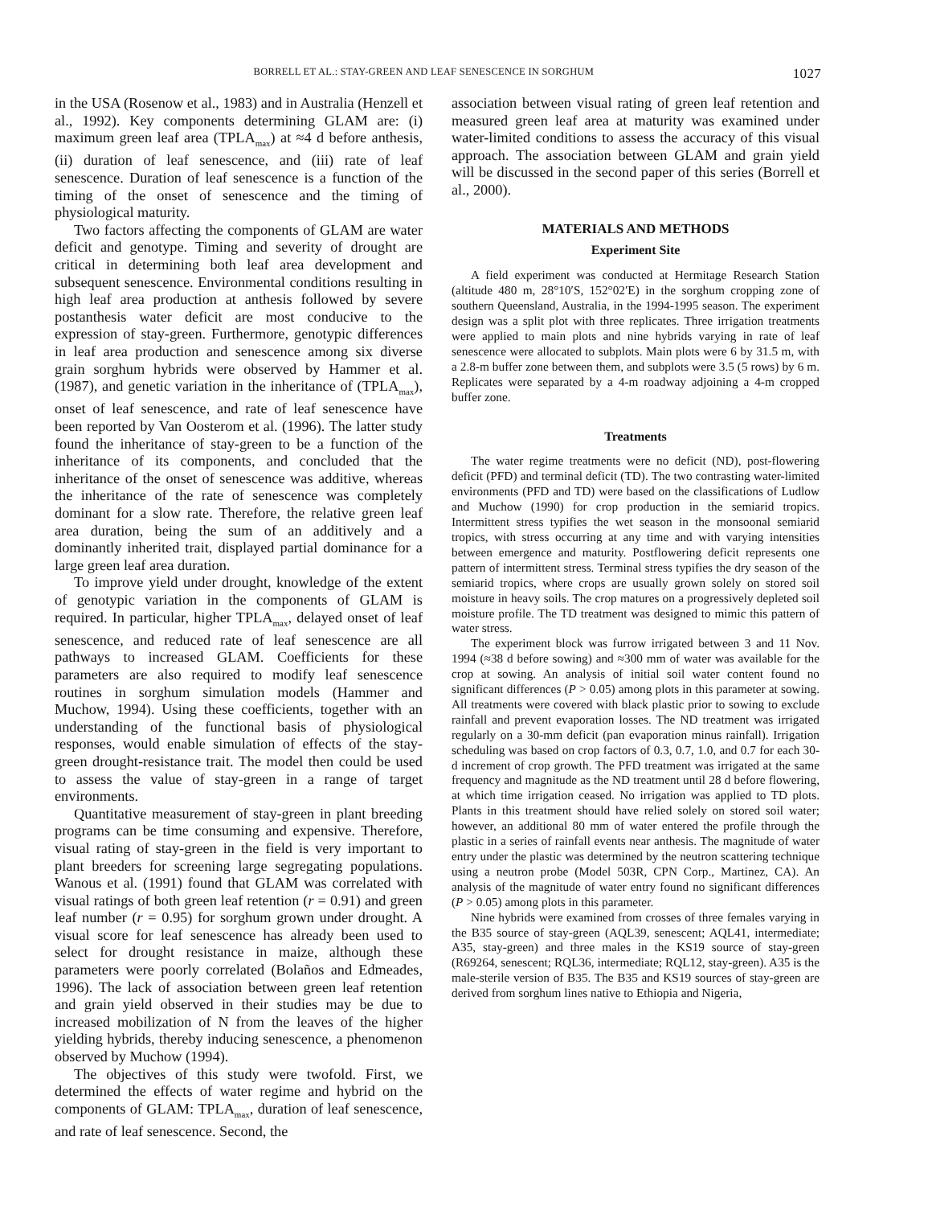BORRELL ET AL.: STAY-GREEN AND LEAF SENESCENCE IN SORGHUM 1027
in the USA (Rosenow et al., 1983) and in Australia (Henzell et al., 1992). Key components determining GLAM are: (i) maximum green leaf area (TPLA<sub>max</sub>) at ≈4 d before anthesis, (ii) duration of leaf senescence, and (iii) rate of leaf senescence. Duration of leaf senescence is a function of the timing of the onset of senescence and the timing of physiological maturity.
Two factors affecting the components of GLAM are water deficit and genotype. Timing and severity of drought are critical in determining both leaf area development and subsequent senescence. Environmental conditions resulting in high leaf area production at anthesis followed by severe postanthesis water deficit are most conducive to the expression of stay-green. Furthermore, genotypic differences in leaf area production and senescence among six diverse grain sorghum hybrids were observed by Hammer et al. (1987), and genetic variation in the inheritance of (TPLA<sub>max</sub>), onset of leaf senescence, and rate of leaf senescence have been reported by Van Oosterom et al. (1996). The latter study found the inheritance of stay-green to be a function of the inheritance of its components, and concluded that the inheritance of the onset of senescence was additive, whereas the inheritance of the rate of senescence was completely dominant for a slow rate. Therefore, the relative green leaf area duration, being the sum of an additively and a dominantly inherited trait, displayed partial dominance for a large green leaf area duration.
To improve yield under drought, knowledge of the extent of genotypic variation in the components of GLAM is required. In particular, higher TPLA<sub>max</sub>, delayed onset of leaf senescence, and reduced rate of leaf senescence are all pathways to increased GLAM. Coefficients for these parameters are also required to modify leaf senescence routines in sorghum simulation models (Hammer and Muchow, 1994). Using these coefficients, together with an understanding of the functional basis of physiological responses, would enable simulation of effects of the stay-green drought-resistance trait. The model then could be used to assess the value of stay-green in a range of target environments.
Quantitative measurement of stay-green in plant breeding programs can be time consuming and expensive. Therefore, visual rating of stay-green in the field is very important to plant breeders for screening large segregating populations. Wanous et al. (1991) found that GLAM was correlated with visual ratings of both green leaf retention (r = 0.91) and green leaf number (r = 0.95) for sorghum grown under drought. A visual score for leaf senescence has already been used to select for drought resistance in maize, although these parameters were poorly correlated (Bolaños and Edmeades, 1996). The lack of association between green leaf retention and grain yield observed in their studies may be due to increased mobilization of N from the leaves of the higher yielding hybrids, thereby inducing senescence, a phenomenon observed by Muchow (1994).
The objectives of this study were twofold. First, we determined the effects of water regime and hybrid on the components of GLAM: TPLA<sub>max</sub>, duration of leaf senescence, and rate of leaf senescence. Second, the
association between visual rating of green leaf retention and measured green leaf area at maturity was examined under water-limited conditions to assess the accuracy of this visual approach. The association between GLAM and grain yield will be discussed in the second paper of this series (Borrell et al., 2000).
MATERIALS AND METHODS
Experiment Site
A field experiment was conducted at Hermitage Research Station (altitude 480 m, 28°10′S, 152°02′E) in the sorghum cropping zone of southern Queensland, Australia, in the 1994-1995 season. The experiment design was a split plot with three replicates. Three irrigation treatments were applied to main plots and nine hybrids varying in rate of leaf senescence were allocated to subplots. Main plots were 6 by 31.5 m, with a 2.8-m buffer zone between them, and subplots were 3.5 (5 rows) by 6 m. Replicates were separated by a 4-m roadway adjoining a 4-m cropped buffer zone.
Treatments
The water regime treatments were no deficit (ND), post-flowering deficit (PFD) and terminal deficit (TD). The two contrasting water-limited environments (PFD and TD) were based on the classifications of Ludlow and Muchow (1990) for crop production in the semiarid tropics. Intermittent stress typifies the wet season in the monsoonal semiarid tropics, with stress occurring at any time and with varying intensities between emergence and maturity. Postflowering deficit represents one pattern of intermittent stress. Terminal stress typifies the dry season of the semiarid tropics, where crops are usually grown solely on stored soil moisture in heavy soils. The crop matures on a progressively depleted soil moisture profile. The TD treatment was designed to mimic this pattern of water stress.
The experiment block was furrow irrigated between 3 and 11 Nov. 1994 (≈38 d before sowing) and ≈300 mm of water was available for the crop at sowing. An analysis of initial soil water content found no significant differences (P > 0.05) among plots in this parameter at sowing. All treatments were covered with black plastic prior to sowing to exclude rainfall and prevent evaporation losses. The ND treatment was irrigated regularly on a 30-mm deficit (pan evaporation minus rainfall). Irrigation scheduling was based on crop factors of 0.3, 0.7, 1.0, and 0.7 for each 30-d increment of crop growth. The PFD treatment was irrigated at the same frequency and magnitude as the ND treatment until 28 d before flowering, at which time irrigation ceased. No irrigation was applied to TD plots. Plants in this treatment should have relied solely on stored soil water; however, an additional 80 mm of water entered the profile through the plastic in a series of rainfall events near anthesis. The magnitude of water entry under the plastic was determined by the neutron scattering technique using a neutron probe (Model 503R, CPN Corp., Martinez, CA). An analysis of the magnitude of water entry found no significant differences (P > 0.05) among plots in this parameter.
Nine hybrids were examined from crosses of three females varying in the B35 source of stay-green (AQL39, senescent; AQL41, intermediate; A35, stay-green) and three males in the KS19 source of stay-green (R69264, senescent; RQL36, intermediate; RQL12, stay-green). A35 is the male-sterile version of B35. The B35 and KS19 sources of stay-green are derived from sorghum lines native to Ethiopia and Nigeria,